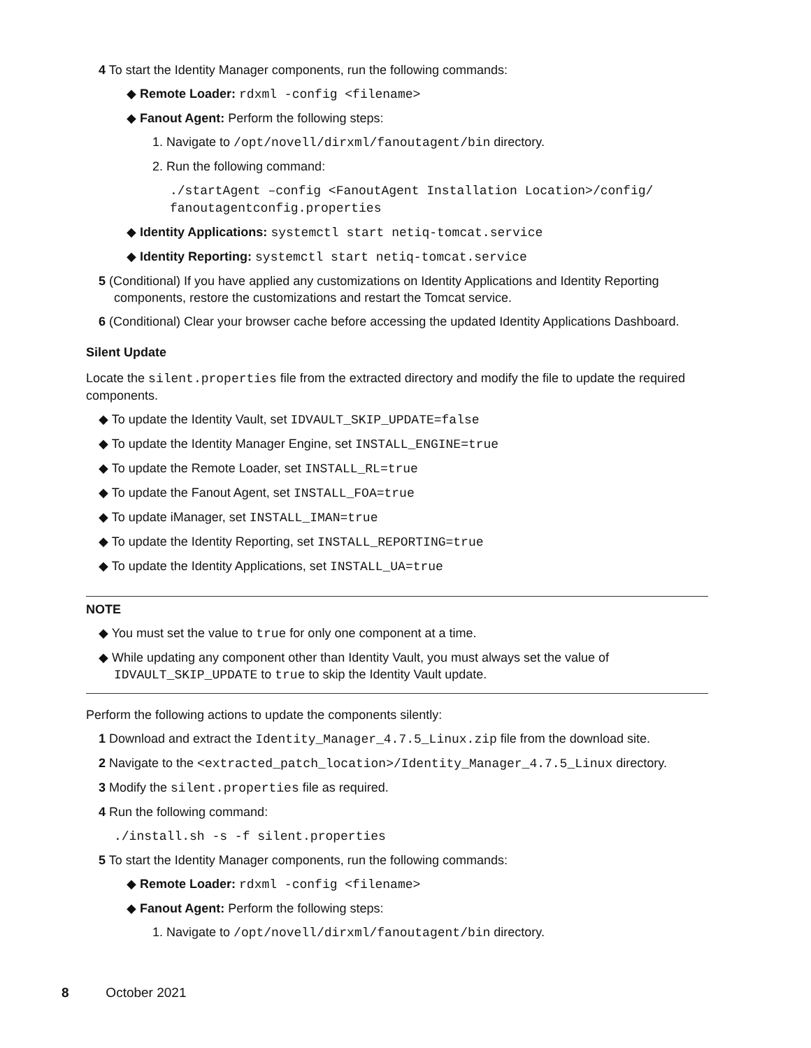4 To start the Identity Manager components, run the following commands:
◆ Remote Loader: rdxml -config <filename>
◆ Fanout Agent: Perform the following steps:
1. Navigate to /opt/novell/dirxml/fanoutagent/bin directory.
2. Run the following command:
./startAgent –config <FanoutAgent Installation Location>/config/
fanoutagentconfig.properties
◆ Identity Applications: systemctl start netiq-tomcat.service
◆ Identity Reporting: systemctl start netiq-tomcat.service
5 (Conditional) If you have applied any customizations on Identity Applications and Identity Reporting components, restore the customizations and restart the Tomcat service.
6 (Conditional) Clear your browser cache before accessing the updated Identity Applications Dashboard.
Silent Update
Locate the silent.properties file from the extracted directory and modify the file to update the required components.
◆ To update the Identity Vault, set IDVAULT_SKIP_UPDATE=false
◆ To update the Identity Manager Engine, set INSTALL_ENGINE=true
◆ To update the Remote Loader, set INSTALL_RL=true
◆ To update the Fanout Agent, set INSTALL_FOA=true
◆ To update iManager, set INSTALL_IMAN=true
◆ To update the Identity Reporting, set INSTALL_REPORTING=true
◆ To update the Identity Applications, set INSTALL_UA=true
NOTE
◆ You must set the value to true for only one component at a time.
◆ While updating any component other than Identity Vault, you must always set the value of IDVAULT_SKIP_UPDATE to true to skip the Identity Vault update.
Perform the following actions to update the components silently:
1 Download and extract the Identity_Manager_4.7.5_Linux.zip file from the download site.
2 Navigate to the <extracted_patch_location>/Identity_Manager_4.7.5_Linux directory.
3 Modify the silent.properties file as required.
4 Run the following command:
./install.sh -s -f silent.properties
5 To start the Identity Manager components, run the following commands:
◆ Remote Loader: rdxml -config <filename>
◆ Fanout Agent: Perform the following steps:
1. Navigate to /opt/novell/dirxml/fanoutagent/bin directory.
8 October 2021